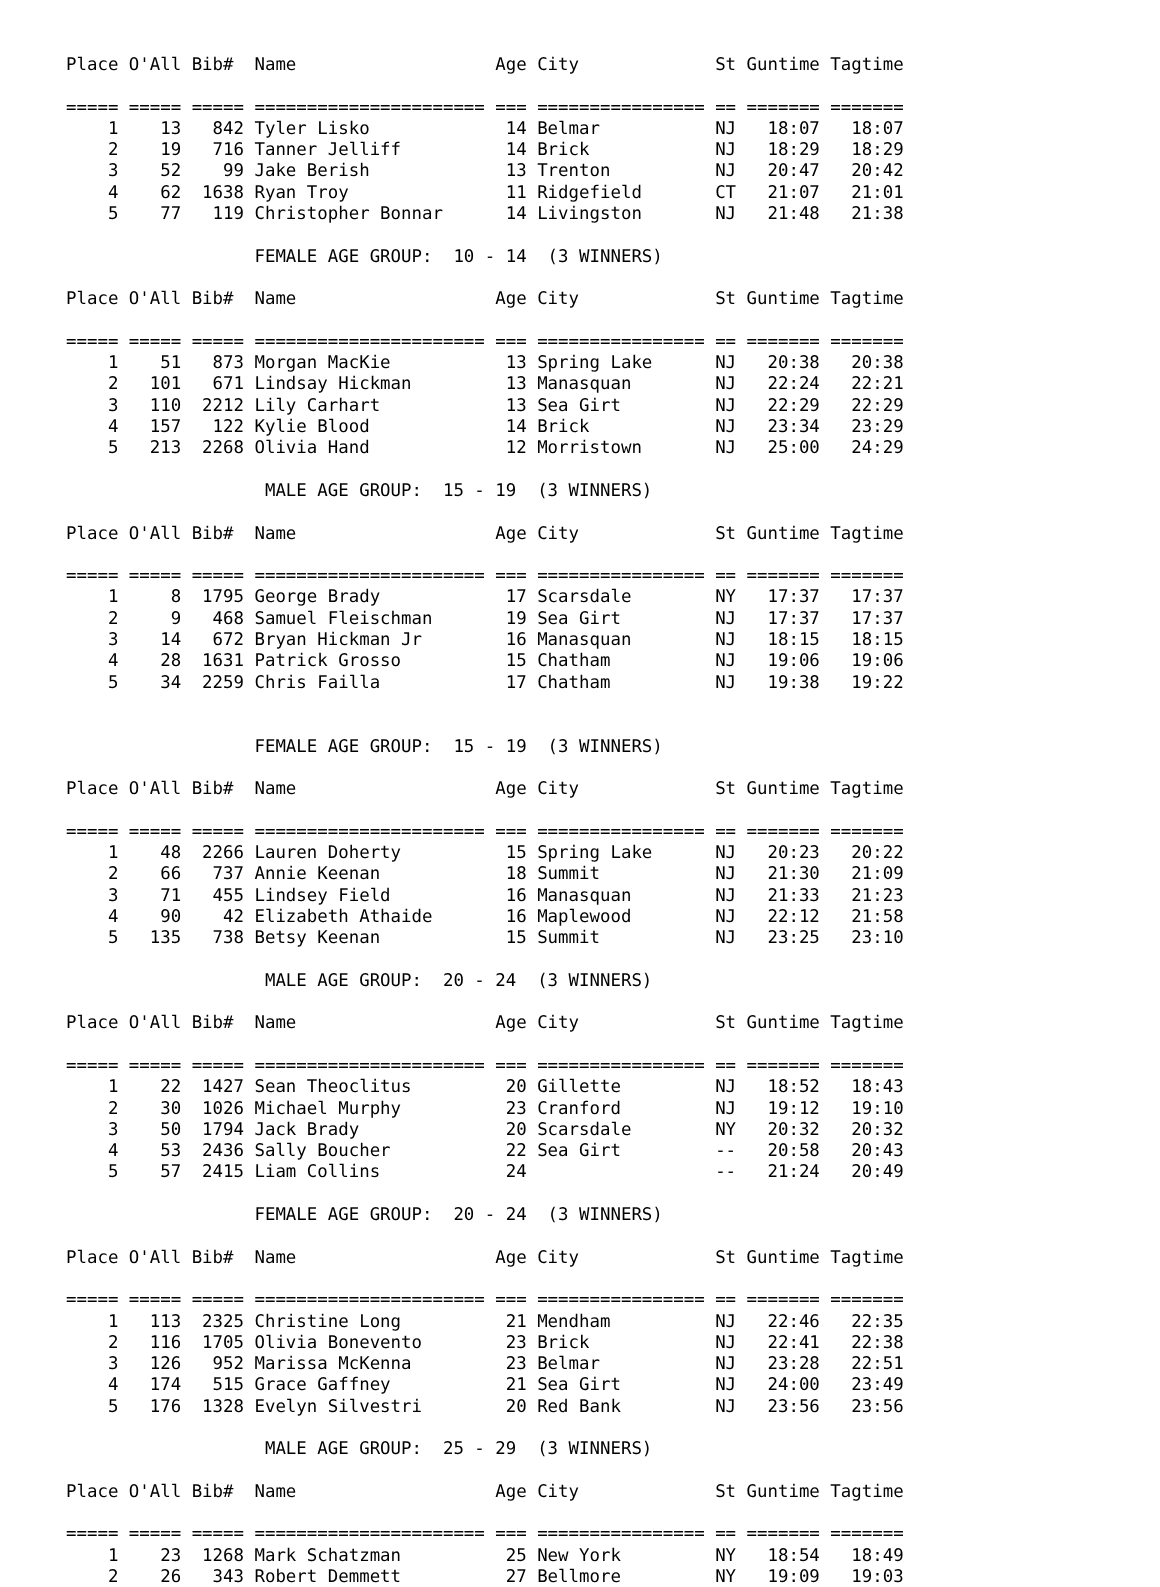Place O'All Bib#  Name                   Age City             St Guntime Tagtime

===== ===== ===== ====================== === ================ == ======= =======
    1    13   842 Tyler Lisko             14 Belmar           NJ   18:07   18:07
    2    19   716 Tanner Jelliff          14 Brick            NJ   18:29   18:29
    3    52    99 Jake Berish             13 Trenton          NJ   20:47   20:42
    4    62  1638 Ryan Troy               11 Ridgefield       CT   21:07   21:01
    5    77   119 Christopher Bonnar      14 Livingston       NJ   21:48   21:38

                  FEMALE AGE GROUP:  10 - 14  (3 WINNERS)

Place O'All Bib#  Name                   Age City             St Guntime Tagtime

===== ===== ===== ====================== === ================ == ======= =======
    1    51   873 Morgan MacKie           13 Spring Lake      NJ   20:38   20:38
    2   101   671 Lindsay Hickman         13 Manasquan        NJ   22:24   22:21
    3   110  2212 Lily Carhart            13 Sea Girt         NJ   22:29   22:29
    4   157   122 Kylie Blood             14 Brick            NJ   23:34   23:29
    5   213  2268 Olivia Hand             12 Morristown       NJ   25:00   24:29

                   MALE AGE GROUP:  15 - 19  (3 WINNERS)

Place O'All Bib#  Name                   Age City             St Guntime Tagtime

===== ===== ===== ====================== === ================ == ======= =======
    1     8  1795 George Brady            17 Scarsdale        NY   17:37   17:37
    2     9   468 Samuel Fleischman       19 Sea Girt         NJ   17:37   17:37
    3    14   672 Bryan Hickman Jr        16 Manasquan        NJ   18:15   18:15
    4    28  1631 Patrick Grosso          15 Chatham          NJ   19:06   19:06
    5    34  2259 Chris Failla            17 Chatham          NJ   19:38   19:22


                  FEMALE AGE GROUP:  15 - 19  (3 WINNERS)

Place O'All Bib#  Name                   Age City             St Guntime Tagtime

===== ===== ===== ====================== === ================ == ======= =======
    1    48  2266 Lauren Doherty          15 Spring Lake      NJ   20:23   20:22
    2    66   737 Annie Keenan            18 Summit           NJ   21:30   21:09
    3    71   455 Lindsey Field           16 Manasquan        NJ   21:33   21:23
    4    90    42 Elizabeth Athaide       16 Maplewood        NJ   22:12   21:58
    5   135   738 Betsy Keenan            15 Summit           NJ   23:25   23:10

                   MALE AGE GROUP:  20 - 24  (3 WINNERS)

Place O'All Bib#  Name                   Age City             St Guntime Tagtime

===== ===== ===== ====================== === ================ == ======= =======
    1    22  1427 Sean Theoclitus         20 Gillette         NJ   18:52   18:43
    2    30  1026 Michael Murphy          23 Cranford         NJ   19:12   19:10
    3    50  1794 Jack Brady              20 Scarsdale        NY   20:32   20:32
    4    53  2436 Sally Boucher           22 Sea Girt         --   20:58   20:43
    5    57  2415 Liam Collins            24                  --   21:24   20:49

                  FEMALE AGE GROUP:  20 - 24  (3 WINNERS)

Place O'All Bib#  Name                   Age City             St Guntime Tagtime

===== ===== ===== ====================== === ================ == ======= =======
    1   113  2325 Christine Long          21 Mendham          NJ   22:46   22:35
    2   116  1705 Olivia Bonevento        23 Brick            NJ   22:41   22:38
    3   126   952 Marissa McKenna         23 Belmar           NJ   23:28   22:51
    4   174   515 Grace Gaffney           21 Sea Girt         NJ   24:00   23:49
    5   176  1328 Evelyn Silvestri        20 Red Bank         NJ   23:56   23:56

                   MALE AGE GROUP:  25 - 29  (3 WINNERS)

Place O'All Bib#  Name                   Age City             St Guntime Tagtime

===== ===== ===== ====================== === ================ == ======= =======
    1    23  1268 Mark Schatzman          25 New York         NY   18:54   18:49
    2    26   343 Robert Demmett          27 Bellmore         NY   19:09   19:03